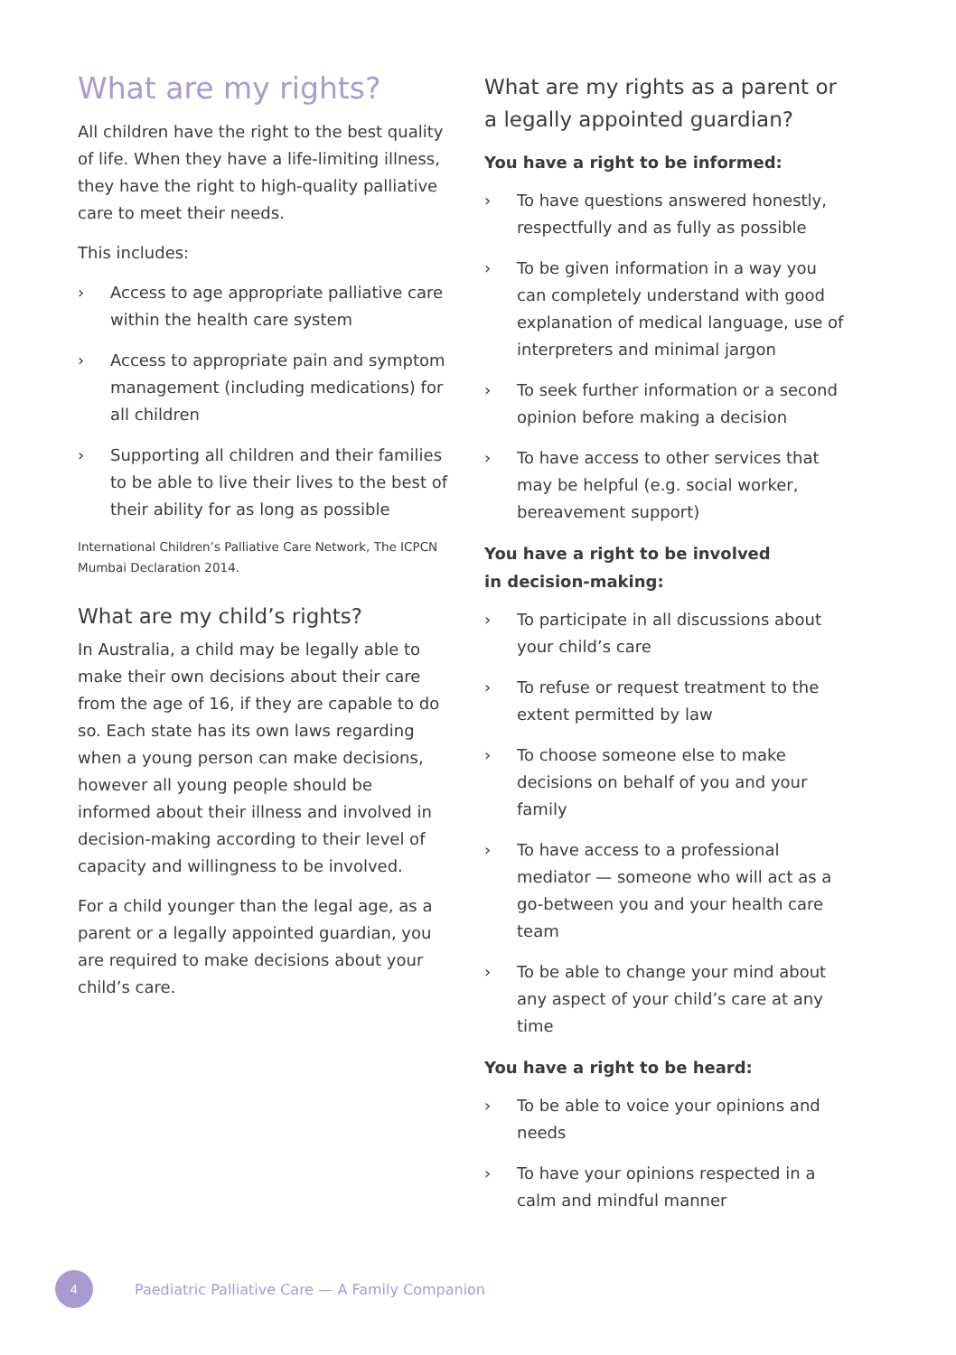What are my rights?
All children have the right to the best quality of life. When they have a life-limiting illness, they have the right to high-quality palliative care to meet their needs.
This includes:
› Access to age appropriate palliative care within the health care system
› Access to appropriate pain and symptom management (including medications) for all children
› Supporting all children and their families to be able to live their lives to the best of their ability for as long as possible
International Children’s Palliative Care Network, The ICPCN Mumbai Declaration 2014.
What are my child’s rights?
In Australia, a child may be legally able to make their own decisions about their care from the age of 16, if they are capable to do so. Each state has its own laws regarding when a young person can make decisions, however all young people should be informed about their illness and involved in decision-making according to their level of capacity and willingness to be involved.
For a child younger than the legal age, as a parent or a legally appointed guardian, you are required to make decisions about your child’s care.
What are my rights as a parent or a legally appointed guardian?
You have a right to be informed:
› To have questions answered honestly, respectfully and as fully as possible
› To be given information in a way you can completely understand with good explanation of medical language, use of interpreters and minimal jargon
› To seek further information or a second opinion before making a decision
› To have access to other services that may be helpful (e.g. social worker, bereavement support)
You have a right to be involved
in decision-making:
› To participate in all discussions about your child’s care
› To refuse or request treatment to the extent permitted by law
› To choose someone else to make decisions on behalf of you and your family
› To have access to a professional mediator — someone who will act as a go-between you and your health care team
› To be able to change your mind about any aspect of your child’s care at any time
You have a right to be heard:
› To be able to voice your opinions and needs
› To have your opinions respected in a calm and mindful manner
4
Paediatric Palliative Care — A Family Companion